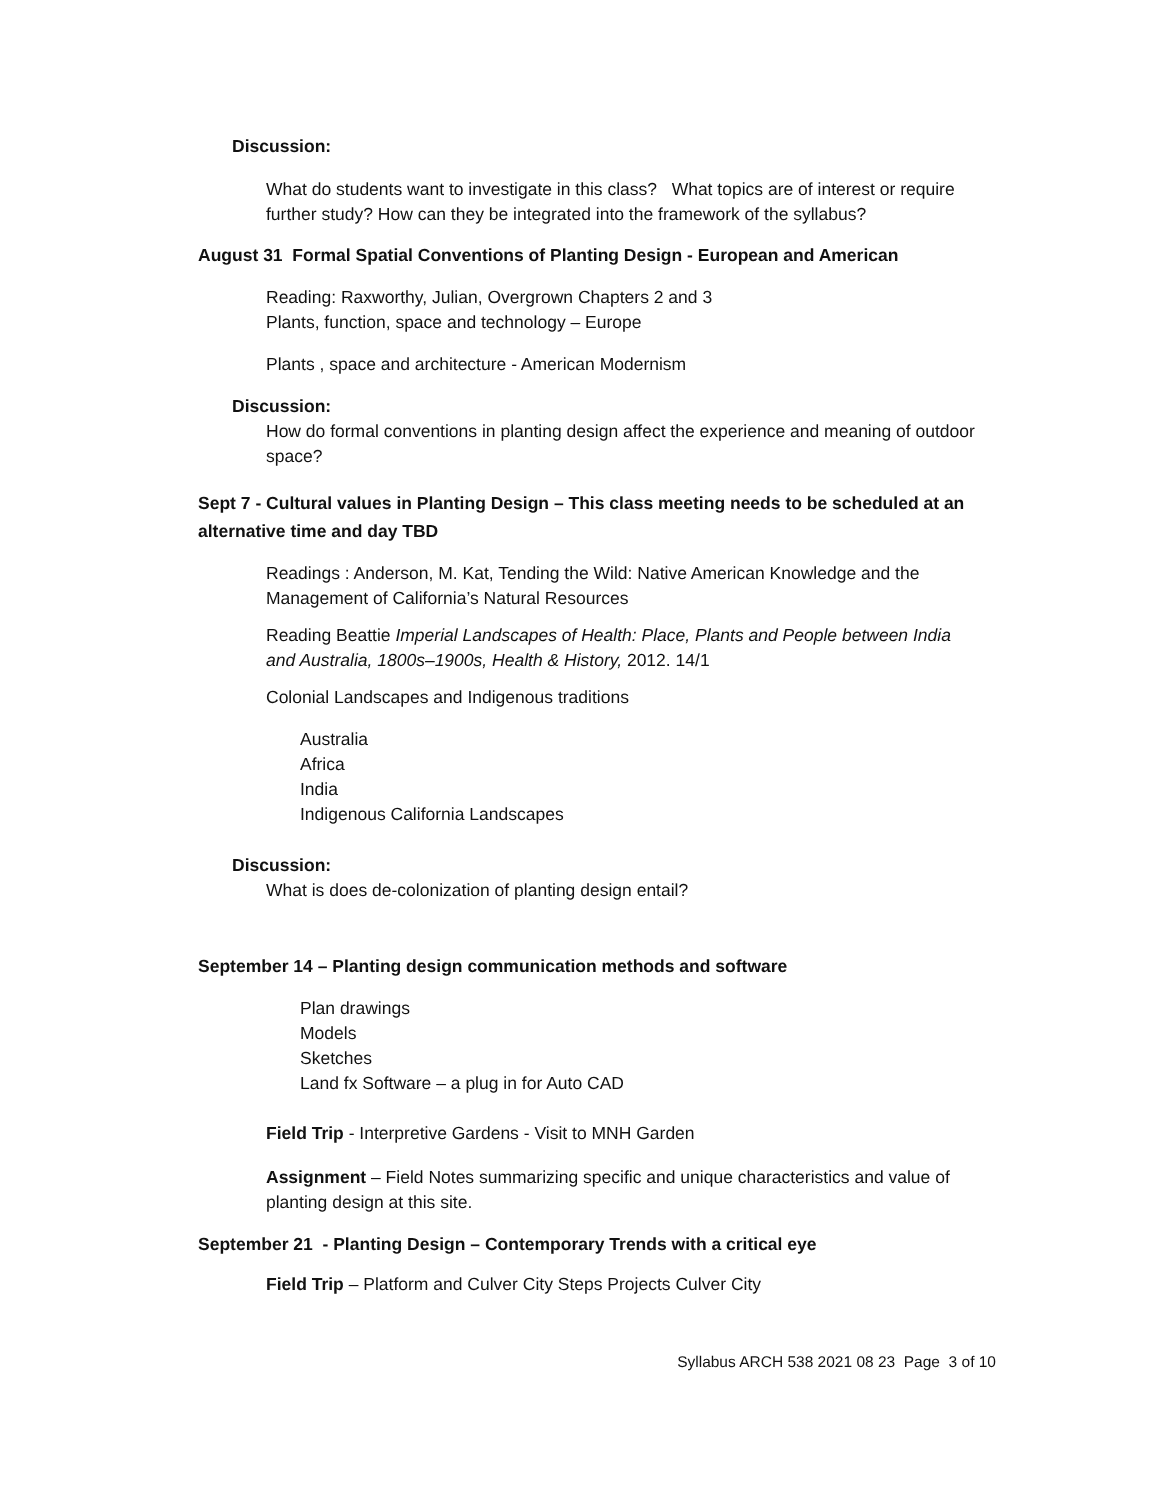Discussion:
What do students want to investigate in this class? What topics are of interest or require further study? How can they be integrated into the framework of the syllabus?
August 31 Formal Spatial Conventions of Planting Design - European and American
Reading: Raxworthy, Julian, Overgrown Chapters 2 and 3
Plants, function, space and technology – Europe
Plants , space and architecture - American Modernism
Discussion:
How do formal conventions in planting design affect the experience and meaning of outdoor space?
Sept 7 - Cultural values in Planting Design – This class meeting needs to be scheduled at an alternative time and day TBD
Readings : Anderson, M. Kat, Tending the Wild: Native American Knowledge and the Management of California’s Natural Resources
Reading Beattie Imperial Landscapes of Health: Place, Plants and People between India and Australia, 1800s–1900s, Health & History, 2012. 14/1
Colonial Landscapes and Indigenous traditions
Australia
Africa
India
Indigenous California Landscapes
Discussion:
What is does de-colonization of planting design entail?
September 14 – Planting design communication methods and software
Plan drawings
Models
Sketches
Land fx Software – a plug in for Auto CAD
Field Trip - Interpretive Gardens - Visit to MNH Garden
Assignment – Field Notes summarizing specific and unique characteristics and value of planting design at this site.
September 21 - Planting Design – Contemporary Trends with a critical eye
Field Trip – Platform and Culver City Steps Projects Culver City
Syllabus ARCH 538 2021 08 23 Page 3 of 10